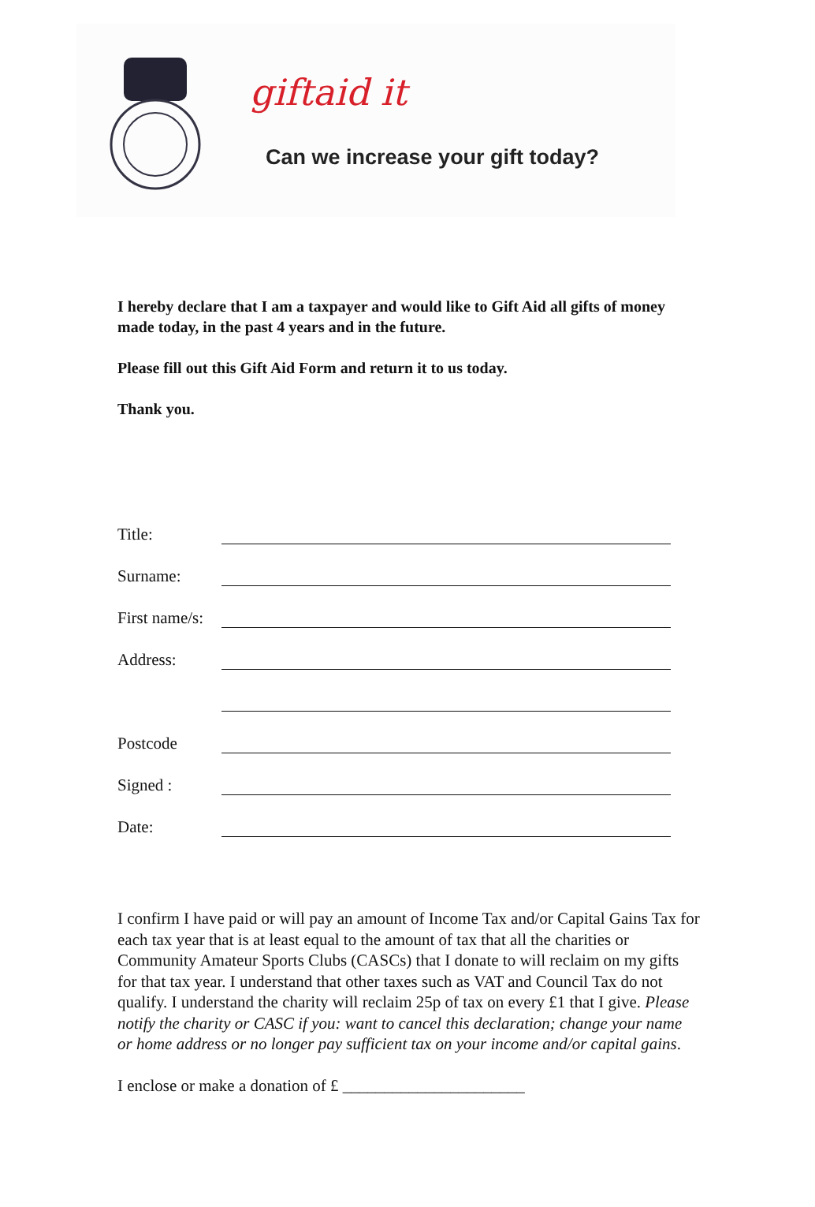giftaid it
Can we increase your gift today?
I hereby declare that I am a taxpayer and would like to Gift Aid all gifts of money made today, in the past 4 years and in the future.
Please fill out this Gift Aid Form and return it to us today.
Thank you.
Title:
Surname:
First name/s:
Address:
Postcode
Signed :
Date:
I confirm I have paid or will pay an amount of Income Tax and/or Capital Gains Tax for each tax year that is at least equal to the amount of tax that all the charities or Community Amateur Sports Clubs (CASCs) that I donate to will reclaim on my gifts for that tax year. I understand that other taxes such as VAT and Council Tax do not qualify. I understand the charity will reclaim 25p of tax on every £1 that I give. Please notify the charity or CASC if you: want to cancel this declaration; change your name or home address or no longer pay sufficient tax on your income and/or capital gains.
I enclose or make a donation of £ ______________________